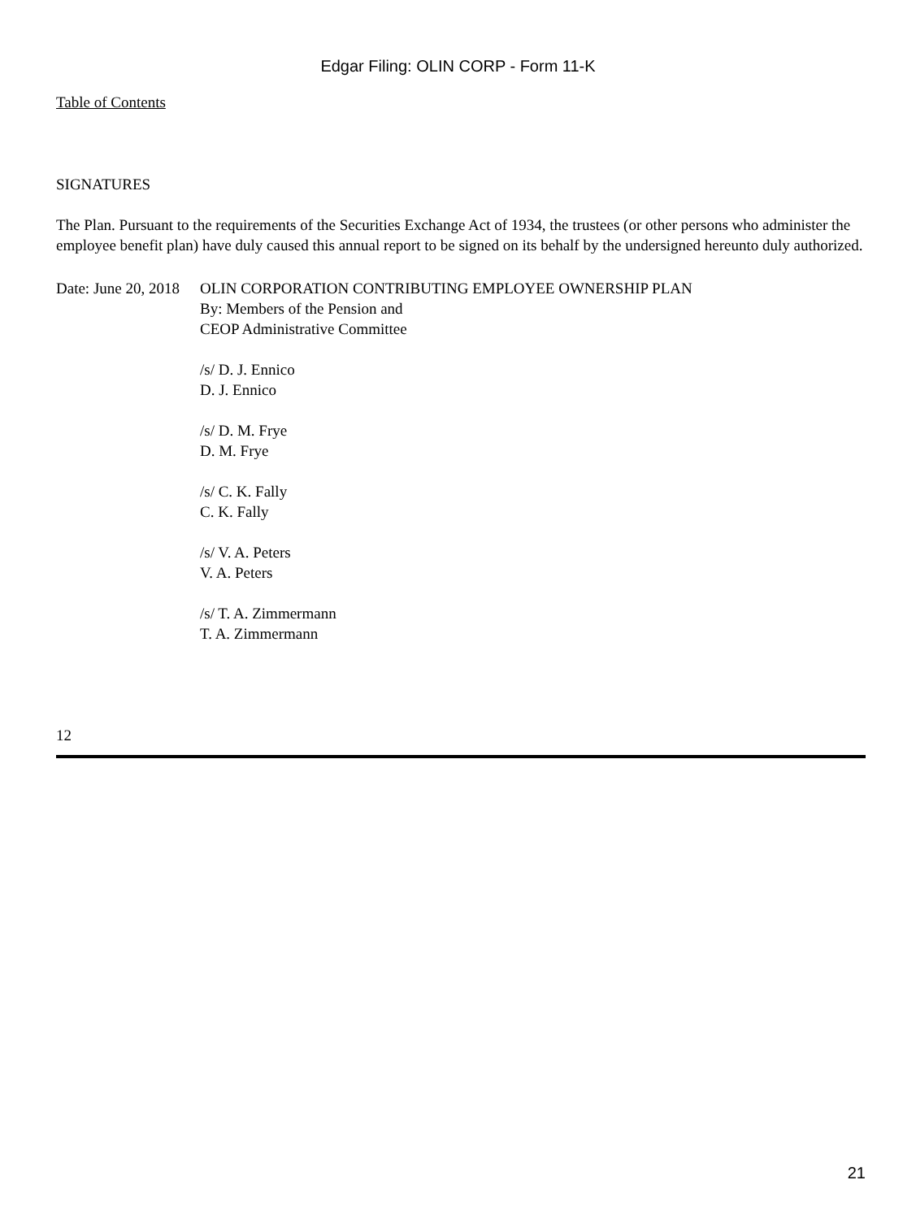Edgar Filing: OLIN CORP - Form 11-K
Table of Contents
SIGNATURES
The Plan. Pursuant to the requirements of the Securities Exchange Act of 1934, the trustees (or other persons who administer the employee benefit plan) have duly caused this annual report to be signed on its behalf by the undersigned hereunto duly authorized.
Date: June 20, 2018
OLIN CORPORATION CONTRIBUTING EMPLOYEE OWNERSHIP PLAN
By: Members of the Pension and
CEOP Administrative Committee
/s/ D. J. Ennico
D. J. Ennico
/s/ D. M. Frye
D. M. Frye
/s/ C. K. Fally
C. K. Fally
/s/ V. A. Peters
V. A. Peters
/s/ T. A. Zimmermann
T. A. Zimmermann
12
21